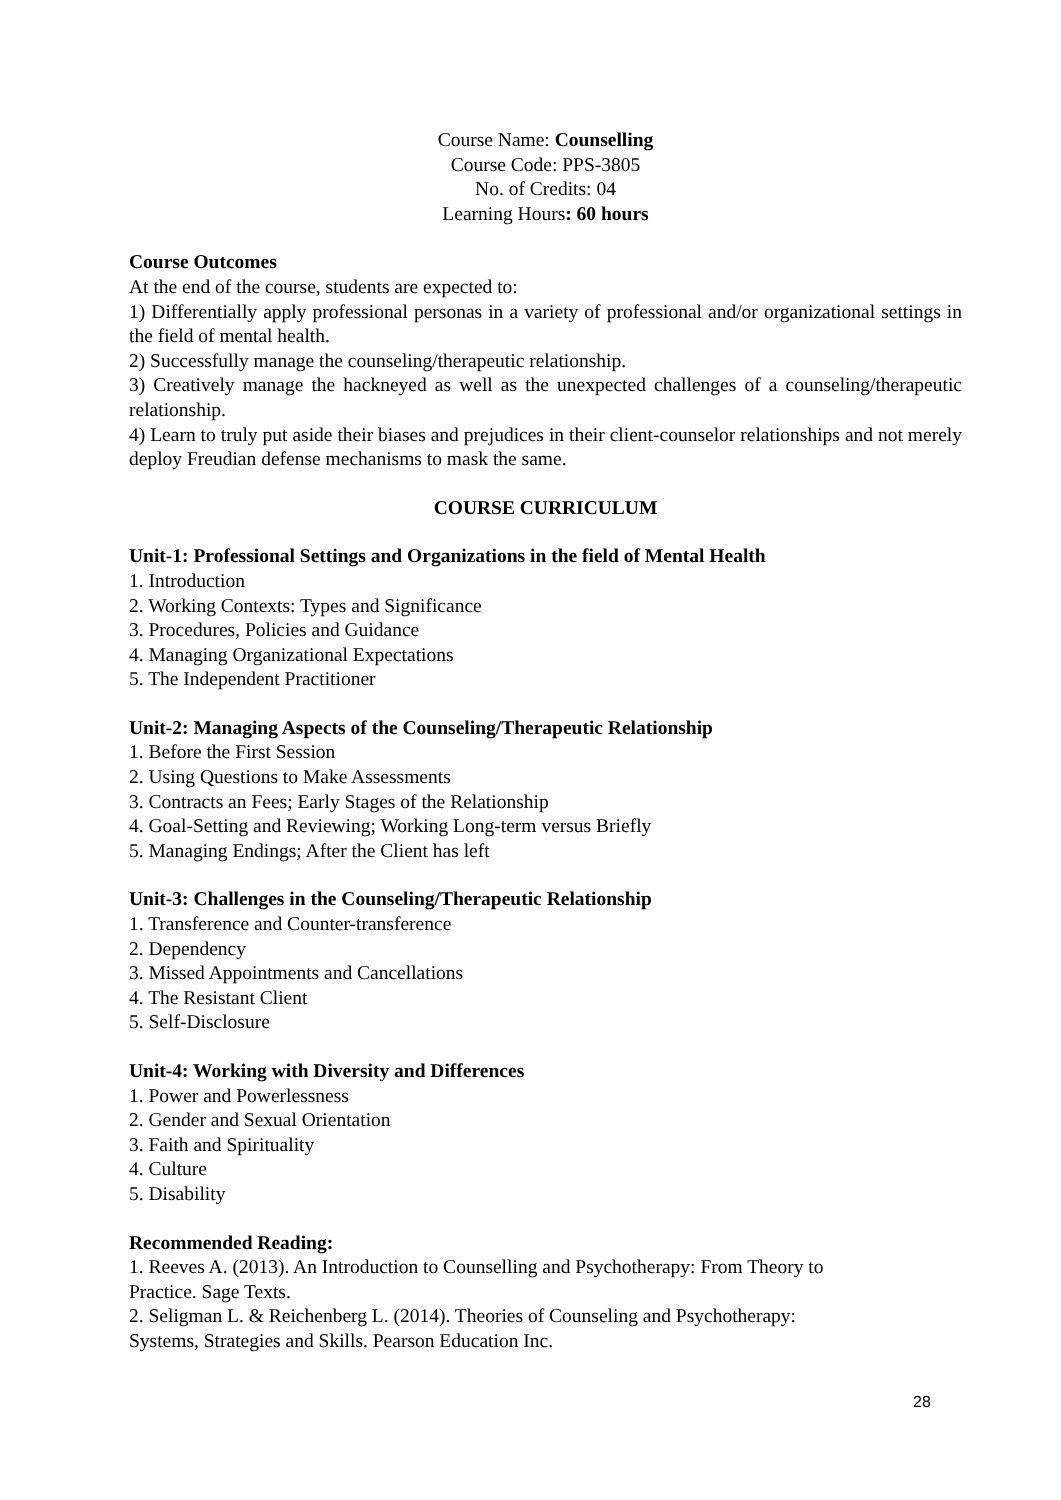Course Name: Counselling
Course Code: PPS-3805
No. of Credits: 04
Learning Hours: 60 hours
Course Outcomes
At the end of the course, students are expected to:
1) Differentially apply professional personas in a variety of professional and/or organizational settings in the field of mental health.
2) Successfully manage the counseling/therapeutic relationship.
3) Creatively manage the hackneyed as well as the unexpected challenges of a counseling/therapeutic relationship.
4) Learn to truly put aside their biases and prejudices in their client-counselor relationships and not merely deploy Freudian defense mechanisms to mask the same.
COURSE CURRICULUM
Unit-1: Professional Settings and Organizations in the field of Mental Health
1. Introduction
2. Working Contexts: Types and Significance
3. Procedures, Policies and Guidance
4. Managing Organizational Expectations
5. The Independent Practitioner
Unit-2: Managing Aspects of the Counseling/Therapeutic Relationship
1. Before the First Session
2. Using Questions to Make Assessments
3. Contracts an Fees; Early Stages of the Relationship
4. Goal-Setting and Reviewing; Working Long-term versus Briefly
5. Managing Endings; After the Client has left
Unit-3: Challenges in the Counseling/Therapeutic Relationship
1. Transference and Counter-transference
2. Dependency
3. Missed Appointments and Cancellations
4. The Resistant Client
5. Self-Disclosure
Unit-4: Working with Diversity and Differences
1. Power and Powerlessness
2. Gender and Sexual Orientation
3. Faith and Spirituality
4. Culture
5. Disability
Recommended Reading:
1. Reeves A. (2013). An Introduction to Counselling and Psychotherapy: From Theory to
Practice. Sage Texts.
2. Seligman L. & Reichenberg L. (2014). Theories of Counseling and Psychotherapy:
Systems, Strategies and Skills. Pearson Education Inc.
28